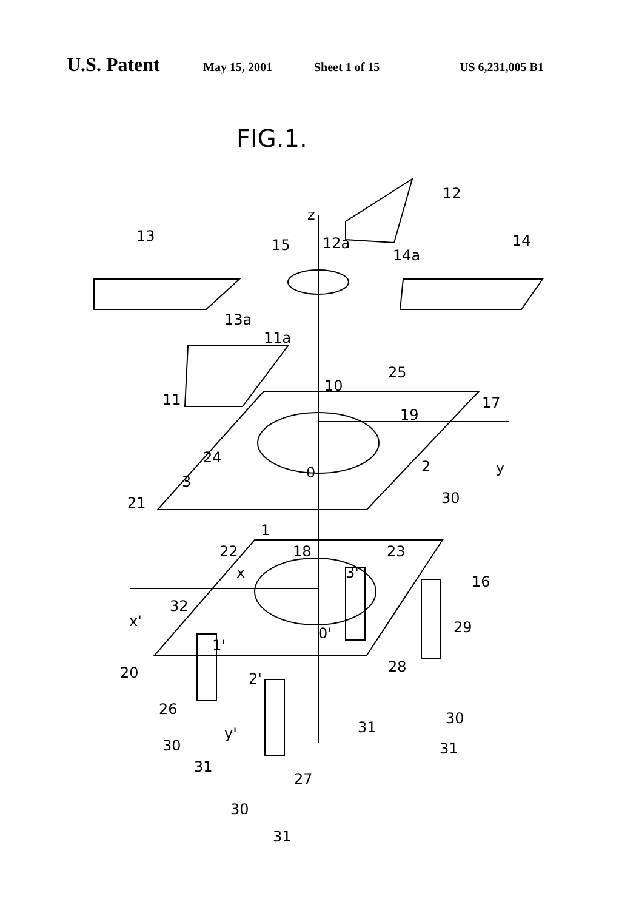U.S. Patent
May 15, 2001 Sheet 1 of 15 US 6,231,005 B1
FIG.1.
z
12
13
15 12a 14
14a
13a
11a
25
10
11 17
19
24
0 2 y
3
30 21
1
22 18 23
x 3'
16
32
x' 29 0'
1'
20 2'
28
26
31
30
y'
30 31
31
27
30
31